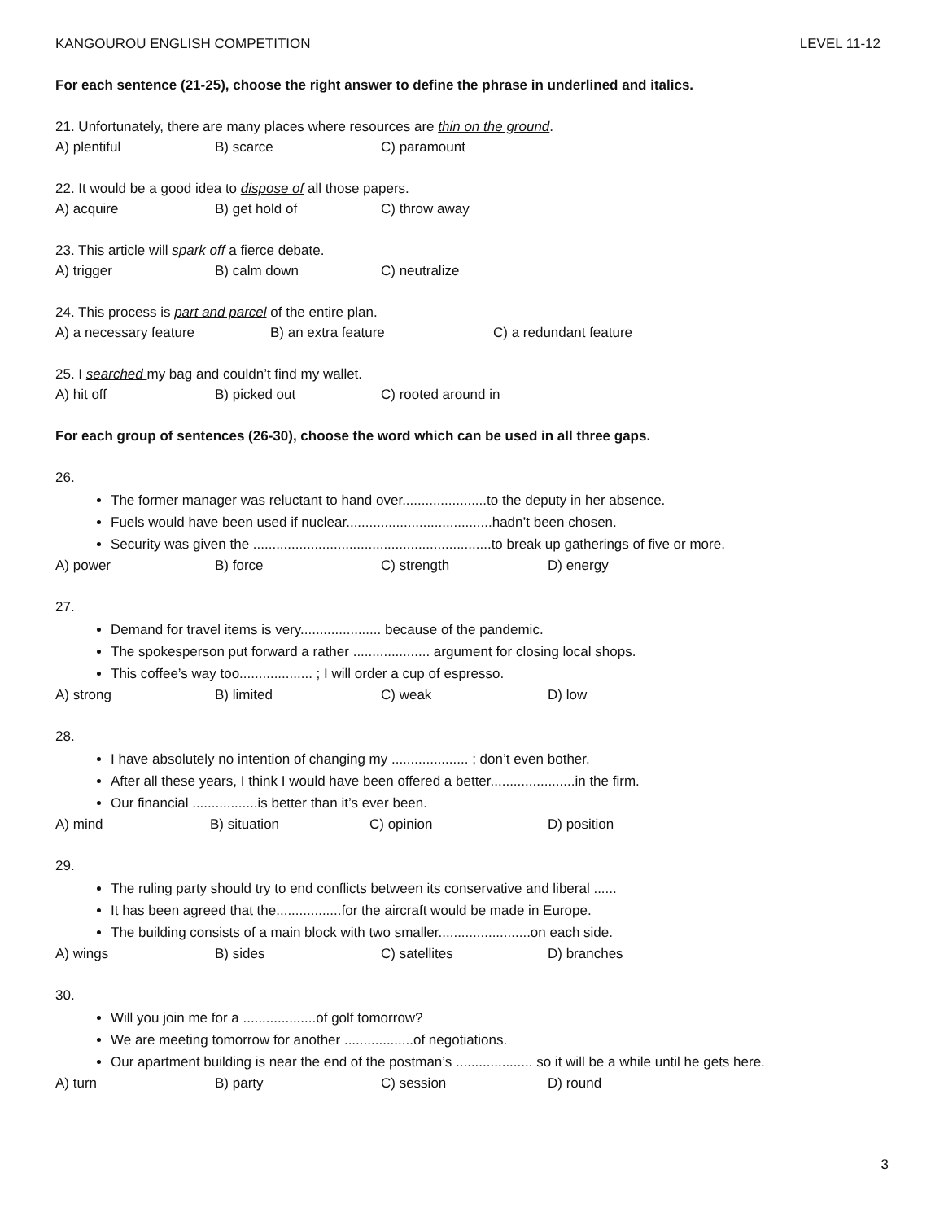KANGOUROU ENGLISH COMPETITION LEVEL 11-12
For each sentence (21-25), choose the right answer to define the phrase in underlined and italics.
21. Unfortunately, there are many places where resources are thin on the ground.
A) plentiful B) scarce C) paramount
22. It would be a good idea to dispose of all those papers.
A) acquire B) get hold of C) throw away
23. This article will spark off a fierce debate.
A) trigger B) calm down C) neutralize
24. This process is part and parcel of the entire plan.
A) a necessary feature B) an extra feature C) a redundant feature
25. I searched my bag and couldn’t find my wallet.
A) hit off B) picked out C) rooted around in
For each group of sentences (26-30), choose the word which can be used in all three gaps.
26.
The former manager was reluctant to hand over......................to the deputy in her absence.
Fuels would have been used if nuclear......................................hadn’t been chosen.
Security was given the ..............................................................to break up gatherings of five or more.
A) power B) force C) strength D) energy
27.
Demand for travel items is very..................... because of the pandemic.
The spokesperson put forward a rather .................... argument for closing local shops.
This coffee’s way too................... ; I will order a cup of espresso.
A) strong B) limited C) weak D) low
28.
I have absolutely no intention of changing my .................... ; don’t even bother.
After all these years, I think I would have been offered a better......................in the firm.
Our financial .................is better than it’s ever been.
A) mind B) situation C) opinion D) position
29.
The ruling party should try to end conflicts between its conservative and liberal ......
It has been agreed that the.................for the aircraft would be made in Europe.
The building consists of a main block with two smaller........................on each side.
A) wings B) sides C) satellites D) branches
30.
Will you join me for a ...................of golf tomorrow?
We are meeting tomorrow for another ..................of negotiations.
Our apartment building is near the end of the postman’s .................... so it will be a while until he gets here.
A) turn B) party C) session D) round
3